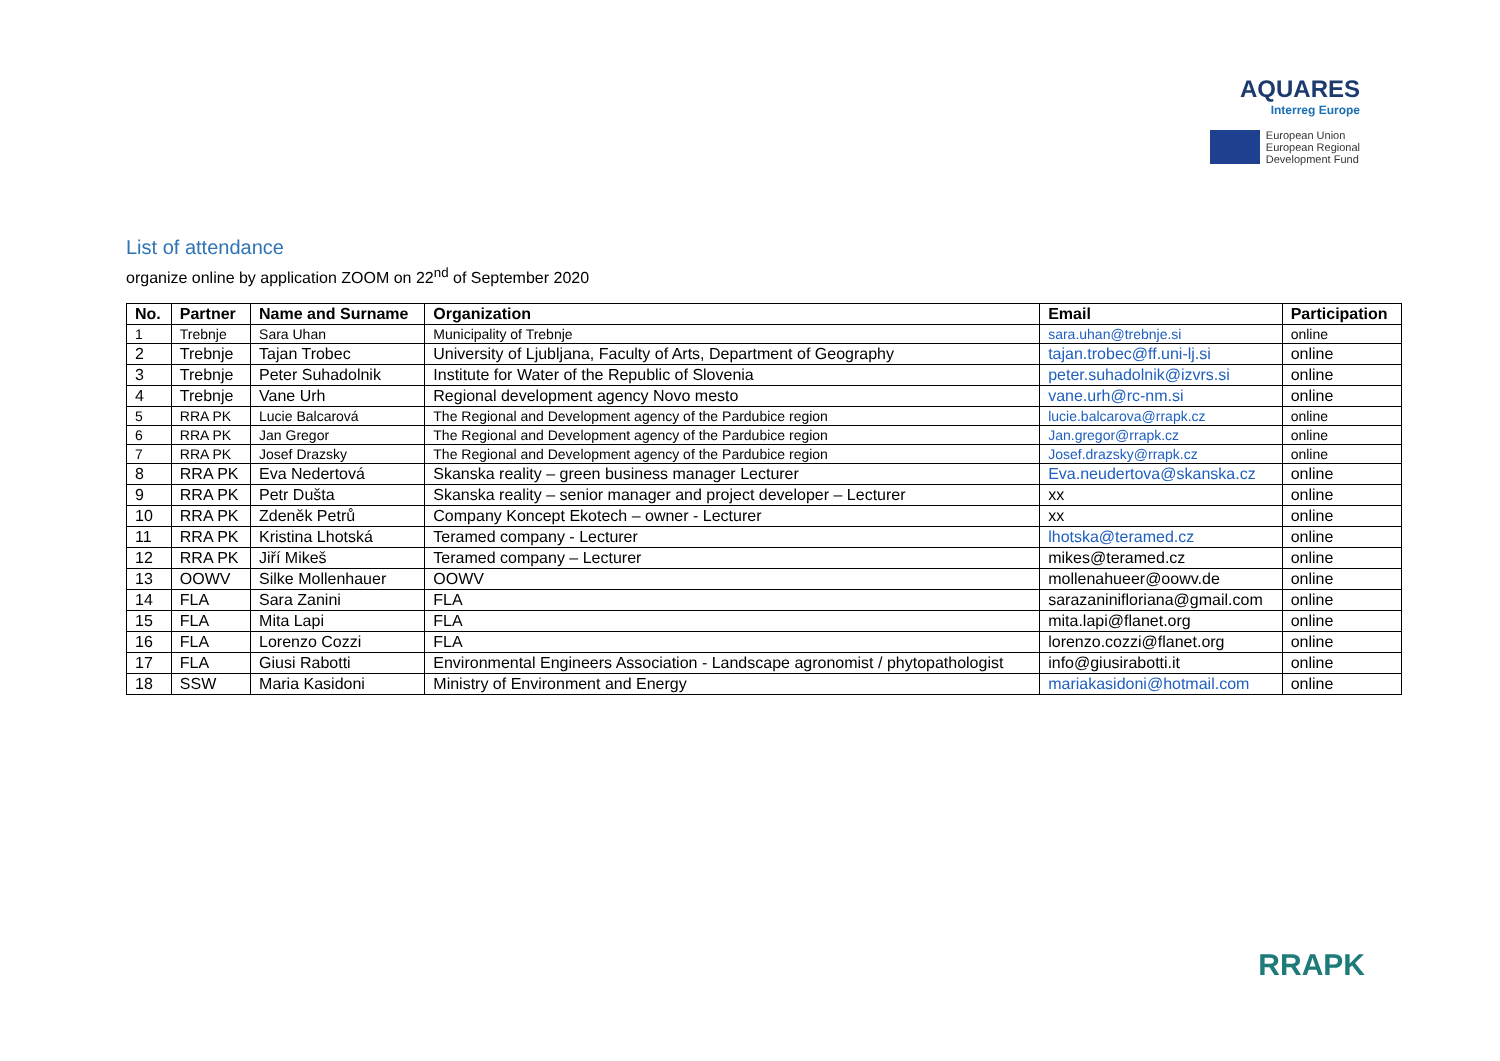AQUARES
Interreg Europe
European Union
European Regional
Development Fund
List of attendance
organize online by application ZOOM on 22<sup>nd</sup> of September 2020
| No. | Partner | Name and Surname | Organization | Email | Participation |
| --- | --- | --- | --- | --- | --- |
| 1 | Trebnje | Sara Uhan | Municipality of Trebnje | sara.uhan@trebnje.si | online |
| 2 | Trebnje | Tajan Trobec | University of Ljubljana, Faculty of Arts, Department of Geography | tajan.trobec@ff.uni-lj.si | online |
| 3 | Trebnje | Peter Suhadolnik | Institute for Water of the Republic of Slovenia | peter.suhadolnik@izvrs.si | online |
| 4 | Trebnje | Vane Urh | Regional development agency Novo mesto | vane.urh@rc-nm.si | online |
| 5 | RRA PK | Lucie Balcarová | The Regional and Development agency of the Pardubice region | lucie.balcarova@rrapk.cz | online |
| 6 | RRA PK | Jan Gregor | The Regional and Development agency of the Pardubice region | Jan.gregor@rrapk.cz | online |
| 7 | RRA PK | Josef Drazsky | The Regional and Development agency of the Pardubice region | Josef.drazsky@rrapk.cz | online |
| 8 | RRA PK | Eva Nedertová | Skanska reality – green business manager Lecturer | Eva.neudertova@skanska.cz | online |
| 9 | RRA PK | Petr Dušta | Skanska reality – senior manager and project developer – Lecturer | xx | online |
| 10 | RRA PK | Zdeněk Petrů | Company Koncept Ekotech – owner - Lecturer | xx | online |
| 11 | RRA PK | Kristina Lhotská | Teramed company - Lecturer | lhotska@teramed.cz | online |
| 12 | RRA PK | Jiří Mikeš | Teramed company – Lecturer | mikes@teramed.cz | online |
| 13 | OOWV | Silke Mollenhauer | OOWV | mollenahueer@oowv.de | online |
| 14 | FLA | Sara Zanini | FLA | sarazaninifloriana@gmail.com | online |
| 15 | FLA | Mita Lapi | FLA | mita.lapi@flanet.org | online |
| 16 | FLA | Lorenzo Cozzi | FLA | lorenzo.cozzi@flanet.org | online |
| 17 | FLA | Giusi Rabotti | Environmental Engineers Association - Landscape agronomist / phytopathologist | info@giusirabotti.it | online |
| 18 | SSW | Maria Kasidoni | Ministry of Environment and Energy | mariakasidoni@hotmail.com | online |
RRAPK